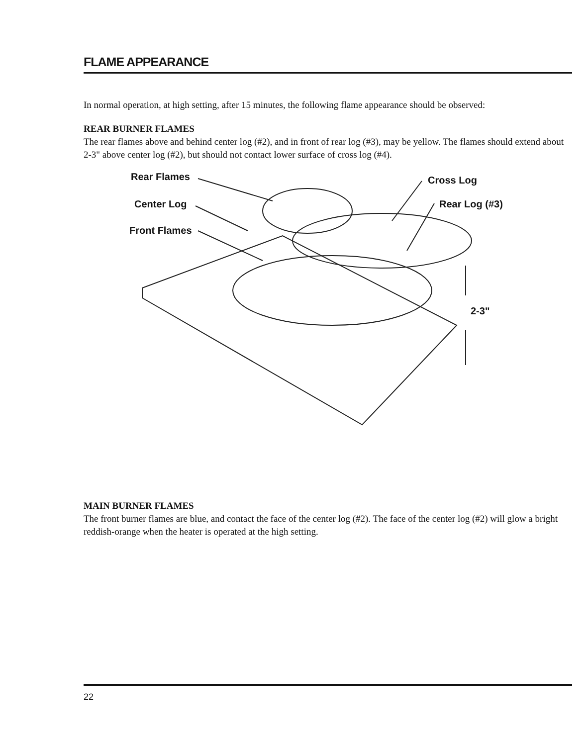FLAME APPEARANCE
In normal operation, at high setting, after 15 minutes, the following flame appearance should be observed:
REAR BURNER FLAMES
The rear flames above and behind center log (#2), and in front of rear log (#3), may be yellow. The flames should extend about 2-3" above center log (#2), but should not contact lower surface of cross log (#4).
Rear Flames
Center Log
Front Flames
Cross Log
Rear Log (#3)
2-3"
MAIN BURNER FLAMES
The front burner flames are blue, and contact the face of the center log (#2). The face of the center log (#2) will glow a bright reddish-orange when the heater is operated at the high setting.
22